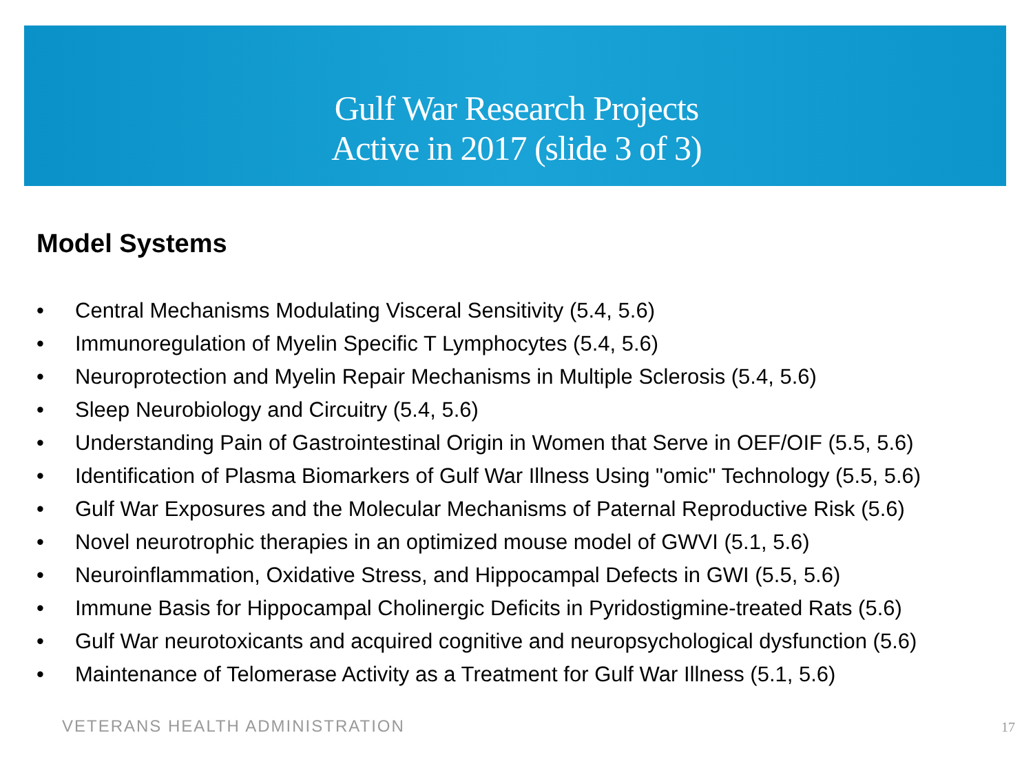Gulf War Research Projects
Active in 2017 (slide 3 of 3)
Model Systems
• Central Mechanisms Modulating Visceral Sensitivity (5.4, 5.6)
• Immunoregulation of Myelin Specific T Lymphocytes (5.4, 5.6)
• Neuroprotection and Myelin Repair Mechanisms in Multiple Sclerosis (5.4, 5.6)
• Sleep Neurobiology and Circuitry (5.4, 5.6)
• Understanding Pain of Gastrointestinal Origin in Women that Serve in OEF/OIF (5.5, 5.6)
• Identification of Plasma Biomarkers of Gulf War Illness Using "omic" Technology (5.5, 5.6)
• Gulf War Exposures and the Molecular Mechanisms of Paternal Reproductive Risk (5.6)
• Novel neurotrophic therapies in an optimized mouse model of GWVI (5.1, 5.6)
• Neuroinflammation, Oxidative Stress, and Hippocampal Defects in GWI (5.5, 5.6)
• Immune Basis for Hippocampal Cholinergic Deficits in Pyridostigmine-treated Rats (5.6)
• Gulf War neurotoxicants and acquired cognitive and neuropsychological dysfunction (5.6)
• Maintenance of Telomerase Activity as a Treatment for Gulf War Illness (5.1, 5.6)
VETERANS HEALTH ADMINISTRATION 17